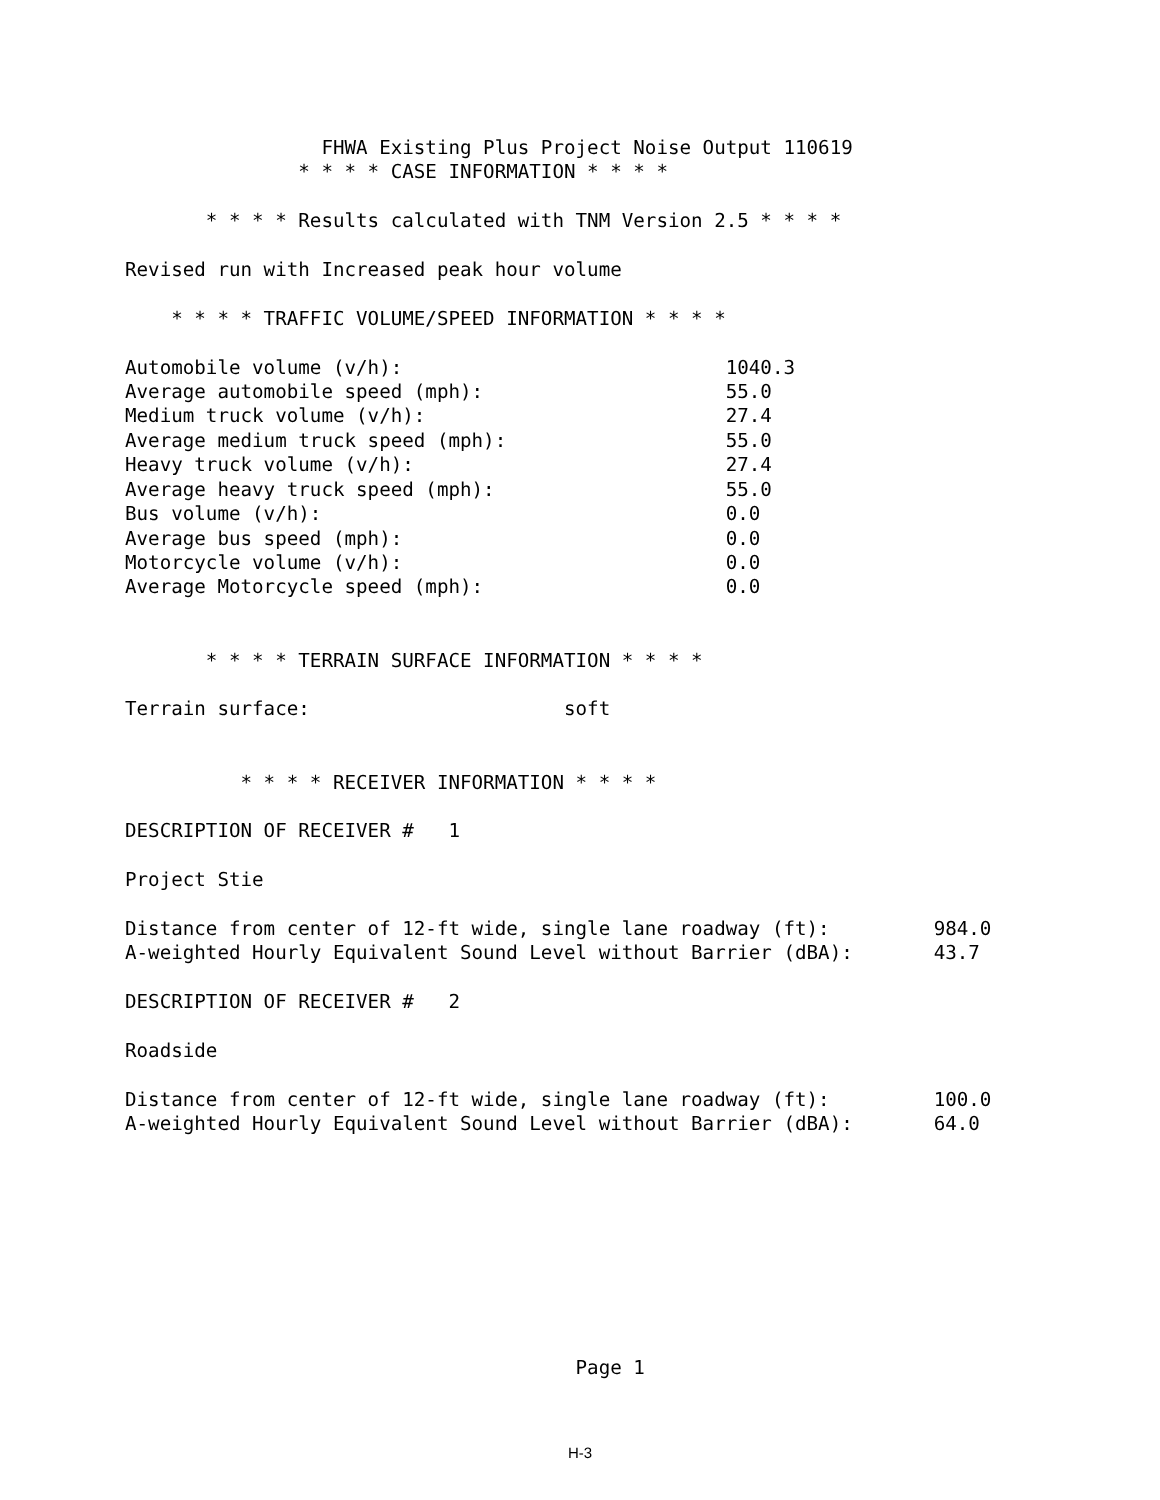FHWA Existing Plus Project Noise Output 110619
               * * * * CASE INFORMATION * * * *

       * * * * Results calculated with TNM Version 2.5 * * * *

Revised run with Increased peak hour volume

    * * * * TRAFFIC VOLUME/SPEED INFORMATION * * * *

Automobile volume (v/h):                            1040.3
Average automobile speed (mph):                     55.0
Medium truck volume (v/h):                          27.4
Average medium truck speed (mph):                   55.0
Heavy truck volume (v/h):                           27.4
Average heavy truck speed (mph):                    55.0
Bus volume (v/h):                                   0.0
Average bus speed (mph):                            0.0
Motorcycle volume (v/h):                            0.0
Average Motorcycle speed (mph):                     0.0


       * * * * TERRAIN SURFACE INFORMATION * * * *

Terrain surface:                      soft


          * * * * RECEIVER INFORMATION * * * *

DESCRIPTION OF RECEIVER #   1

Project Stie

Distance from center of 12-ft wide, single lane roadway (ft):         984.0
A-weighted Hourly Equivalent Sound Level without Barrier (dBA):       43.7

DESCRIPTION OF RECEIVER #   2

Roadside

Distance from center of 12-ft wide, single lane roadway (ft):         100.0
A-weighted Hourly Equivalent Sound Level without Barrier (dBA):       64.0









                                       Page 1
H-3